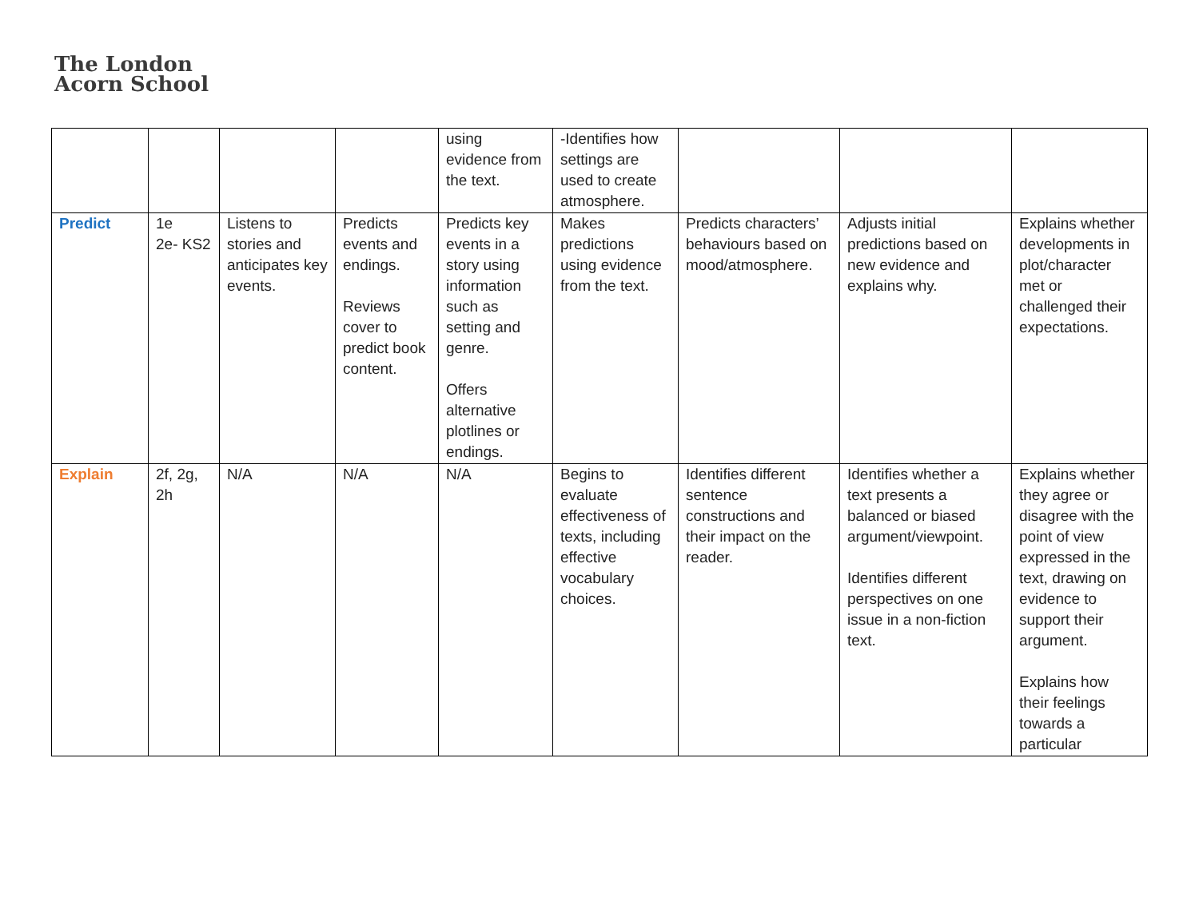The London
Acorn School
| | | | | using evidence from the text. | -Identifies how settings are used to create atmosphere. | | | |
| Predict | 1e 2e- KS2 | Listens to stories and anticipates key events. | Predicts events and endings. Reviews cover to predict book content. | Predicts key events in a story using information such as setting and genre. Offers alternative plotlines or endings. | Makes predictions using evidence from the text. | Predicts characters’ behaviours based on mood/atmosphere. | Adjusts initial predictions based on new evidence and explains why. | Explains whether developments in plot/character met or challenged their expectations. |
| Explain | 2f, 2g, 2h | N/A | N/A | N/A | Begins to evaluate effectiveness of texts, including effective vocabulary choices. | Identifies different sentence constructions and their impact on the reader. | Identifies whether a text presents a balanced or biased argument/viewpoint. Identifies different perspectives on one issue in a non-fiction text. | Explains whether they agree or disagree with the point of view expressed in the text, drawing on evidence to support their argument. Explains how their feelings towards a particular |